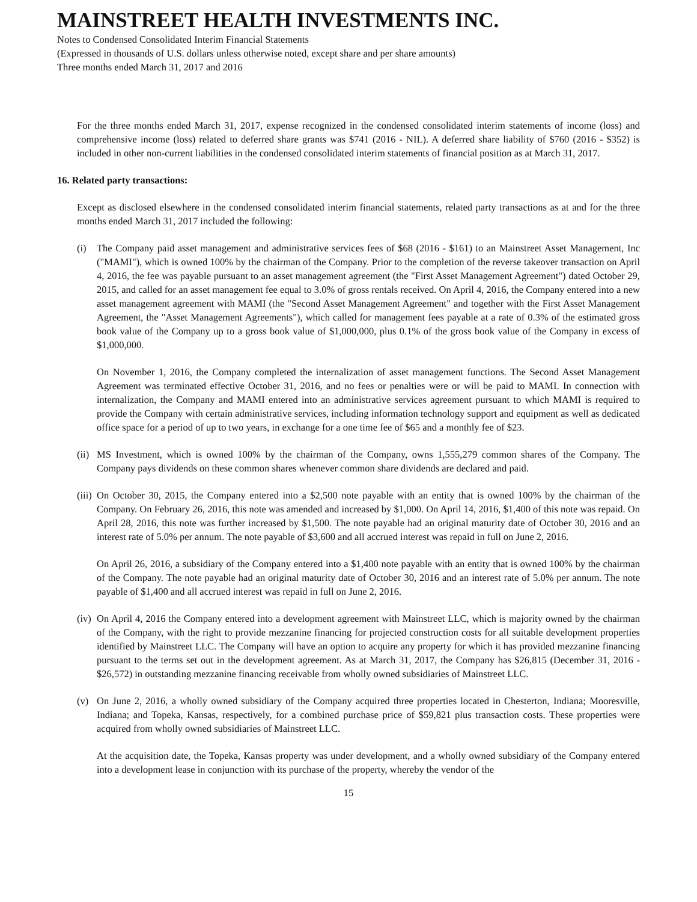MAINSTREET HEALTH INVESTMENTS INC.
Notes to Condensed Consolidated Interim Financial Statements
(Expressed in thousands of U.S. dollars unless otherwise noted, except share and per share amounts)
Three months ended March 31, 2017 and 2016
For the three months ended March 31, 2017, expense recognized in the condensed consolidated interim statements of income (loss) and comprehensive income (loss) related to deferred share grants was $741 (2016 - NIL). A deferred share liability of $760 (2016 - $352) is included in other non-current liabilities in the condensed consolidated interim statements of financial position as at March 31, 2017.
16. Related party transactions:
Except as disclosed elsewhere in the condensed consolidated interim financial statements, related party transactions as at and for the three months ended March 31, 2017 included the following:
(i) The Company paid asset management and administrative services fees of $68 (2016 - $161) to an Mainstreet Asset Management, Inc ("MAMI"), which is owned 100% by the chairman of the Company. Prior to the completion of the reverse takeover transaction on April 4, 2016, the fee was payable pursuant to an asset management agreement (the "First Asset Management Agreement") dated October 29, 2015, and called for an asset management fee equal to 3.0% of gross rentals received. On April 4, 2016, the Company entered into a new asset management agreement with MAMI (the "Second Asset Management Agreement" and together with the First Asset Management Agreement, the "Asset Management Agreements"), which called for management fees payable at a rate of 0.3% of the estimated gross book value of the Company up to a gross book value of $1,000,000, plus 0.1% of the gross book value of the Company in excess of $1,000,000.
On November 1, 2016, the Company completed the internalization of asset management functions. The Second Asset Management Agreement was terminated effective October 31, 2016, and no fees or penalties were or will be paid to MAMI. In connection with internalization, the Company and MAMI entered into an administrative services agreement pursuant to which MAMI is required to provide the Company with certain administrative services, including information technology support and equipment as well as dedicated office space for a period of up to two years, in exchange for a one time fee of $65 and a monthly fee of $23.
(ii)
MS Investment, which is owned 100% by the chairman of the Company, owns 1,555,279 common shares of the Company. The Company pays dividends on these common shares whenever common share dividends are declared and paid.
(iii)
On October 30, 2015, the Company entered into a $2,500 note payable with an entity that is owned 100% by the chairman of the Company. On February 26, 2016, this note was amended and increased by $1,000. On April 14, 2016, $1,400 of this note was repaid. On April 28, 2016, this note was further increased by $1,500. The note payable had an original maturity date of October 30, 2016 and an interest rate of 5.0% per annum. The note payable of $3,600 and all accrued interest was repaid in full on June 2, 2016.
On April 26, 2016, a subsidiary of the Company entered into a $1,400 note payable with an entity that is owned 100% by the chairman of the Company. The note payable had an original maturity date of October 30, 2016 and an interest rate of 5.0% per annum. The note payable of $1,400 and all accrued interest was repaid in full on June 2, 2016.
(iv)
On April 4, 2016 the Company entered into a development agreement with Mainstreet LLC, which is majority owned by the chairman of the Company, with the right to provide mezzanine financing for projected construction costs for all suitable development properties identified by Mainstreet LLC. The Company will have an option to acquire any property for which it has provided mezzanine financing pursuant to the terms set out in the development agreement. As at March 31, 2017, the Company has $26,815 (December 31, 2016 - $26,572) in outstanding mezzanine financing receivable from wholly owned subsidiaries of Mainstreet LLC.
(v) On June 2, 2016, a wholly owned subsidiary of the Company acquired three properties located in Chesterton, Indiana; Mooresville, Indiana; and Topeka, Kansas, respectively, for a combined purchase price of $59,821 plus transaction costs. These properties were acquired from wholly owned subsidiaries of Mainstreet LLC.
At the acquisition date, the Topeka, Kansas property was under development, and a wholly owned subsidiary of the Company entered into a development lease in conjunction with its purchase of the property, whereby the vendor of the
15